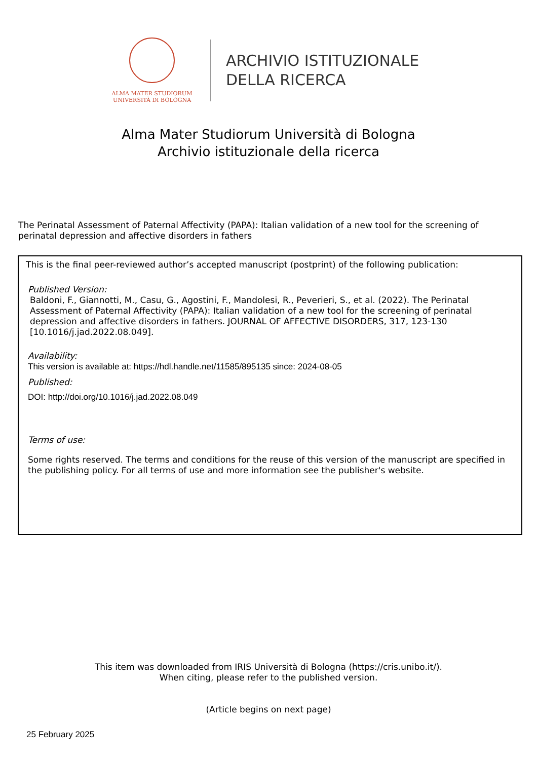ALMA MATER STUDIORUM
UNIVERSITÀ DI BOLOGNA
ARCHIVIO ISTITUZIONALE
DELLA RICERCA
Alma Mater Studiorum Università di Bologna
Archivio istituzionale della ricerca
The Perinatal Assessment of Paternal Affectivity (PAPA): Italian validation of a new tool for the screening of perinatal depression and affective disorders in fathers
This is the final peer-reviewed author’s accepted manuscript (postprint) of the following publication:
Published Version:
Baldoni, F., Giannotti, M., Casu, G., Agostini, F., Mandolesi, R., Peverieri, S., et al. (2022). The Perinatal Assessment of Paternal Affectivity (PAPA): Italian validation of a new tool for the screening of perinatal depression and affective disorders in fathers. JOURNAL OF AFFECTIVE DISORDERS, 317, 123-130 [10.1016/j.jad.2022.08.049].
Availability:
This version is available at: https://hdl.handle.net/11585/895135 since: 2024-08-05
Published:
DOI: http://doi.org/10.1016/j.jad.2022.08.049
Terms of use:
Some rights reserved. The terms and conditions for the reuse of this version of the manuscript are specified in the publishing policy. For all terms of use and more information see the publisher's website.
This item was downloaded from IRIS Università di Bologna (https://cris.unibo.it/).
When citing, please refer to the published version.
(Article begins on next page)
25 February 2025